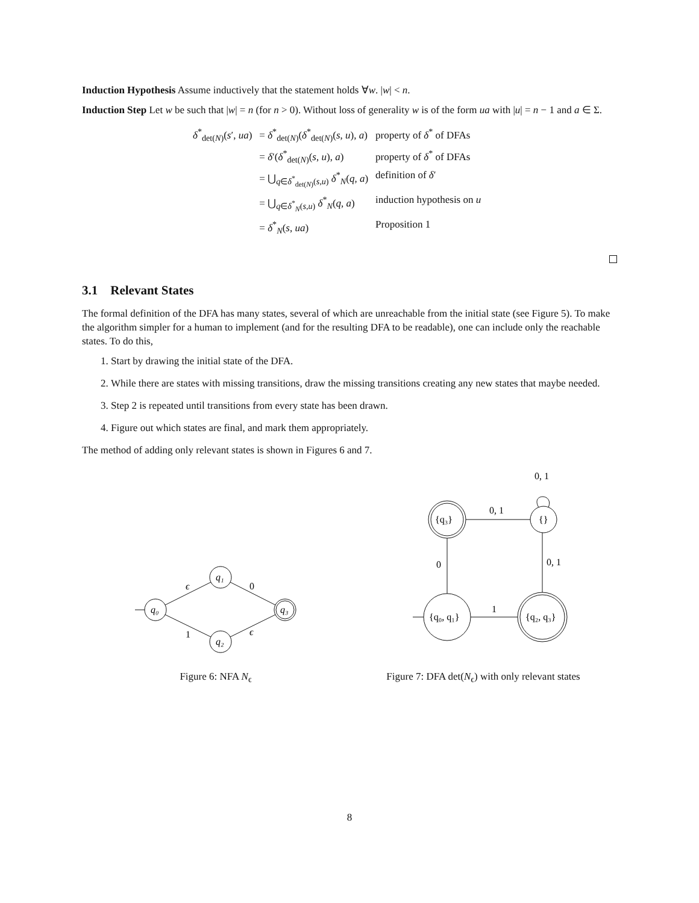Induction Hypothesis Assume inductively that the statement holds ∀w. |w| < n.
Induction Step Let w be such that |w| = n (for n > 0). Without loss of generality w is of the form ua with |u| = n − 1 and a ∈ Σ.
| δ<sup>*</sup><sub>det(N)</sub>( s ′, ua ) | = δ<sup>*</sup><sub>det(N)</sub>( δ<sup>*</sup><sub>det(N)</sub>( s , u ), a ) | property of δ<sup>*</sup> of DFAs |
| | = δ ′( δ<sup>*</sup><sub>det(N)</sub>( s , u ), a ) | property of δ<sup>*</sup> of DFAs |
| | = ⋃<sub>q∈δ<sup>*</sup><sub>det(N)</sub>(s,u)</sub> δ<sup>*</sup><sub>N</sub>( q , a ) | definition of δ ′ |
| | = ⋃<sub>q∈δ<sup>*</sup><sub>N</sub>(s,u)</sub> δ<sup>*</sup><sub>N</sub>( q , a ) | induction hypothesis on u |
| | = δ<sup>*</sup><sub>N</sub>( s , ua ) | Proposition 1 |
3.1 Relevant States
The formal definition of the DFA has many states, several of which are unreachable from the initial state (see Figure 5). To make the algorithm simpler for a human to implement (and for the resulting DFA to be readable), one can include only the reachable states. To do this,
1. Start by drawing the initial state of the DFA.
2. While there are states with missing transitions, draw the missing transitions creating any new states that maybe needed.
3. Step 2 is repeated until transitions from every state has been drawn.
4. Figure out which states are final, and mark them appropriately.
The method of adding only relevant states is shown in Figures 6 and 7.
q₀
q₁
q₂
q₃
ϵ
0
1
ϵ
Figure 6: NFA N<sub>ϵ</sub>
{q₃}
{}
{q₀, q₁}
{q₂, q₃}
0, 1
0, 1
0
0, 1
1
Figure 7: DFA det(N<sub>ϵ</sub>) with only relevant states
8